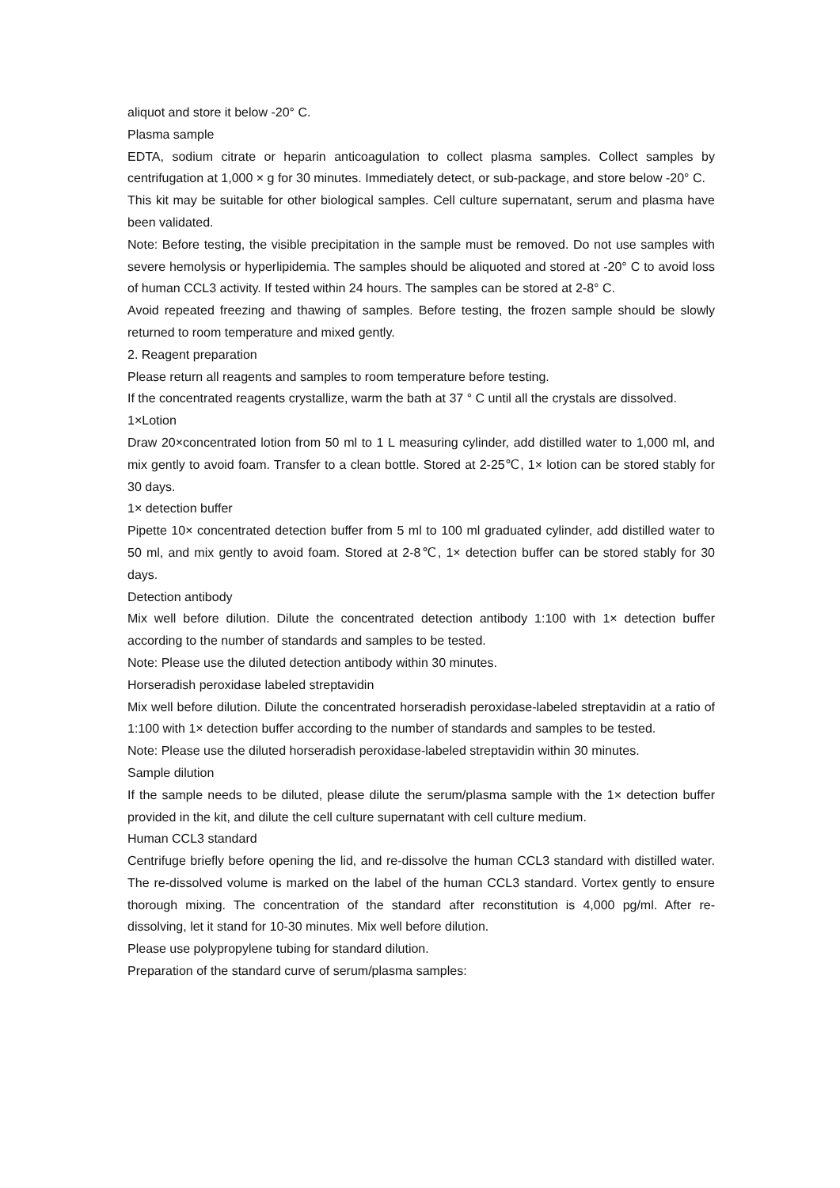aliquot and store it below -20° C.
Plasma sample
EDTA, sodium citrate or heparin anticoagulation to collect plasma samples. Collect samples by centrifugation at 1,000 × g for 30 minutes. Immediately detect, or sub-package, and store below -20° C.
This kit may be suitable for other biological samples. Cell culture supernatant, serum and plasma have been validated.
Note: Before testing, the visible precipitation in the sample must be removed. Do not use samples with severe hemolysis or hyperlipidemia. The samples should be aliquoted and stored at -20° C to avoid loss of human CCL3 activity. If tested within 24 hours. The samples can be stored at 2-8° C.
Avoid repeated freezing and thawing of samples. Before testing, the frozen sample should be slowly returned to room temperature and mixed gently.
2. Reagent preparation
Please return all reagents and samples to room temperature before testing.
If the concentrated reagents crystallize, warm the bath at 37 ° C until all the crystals are dissolved.
1×Lotion
Draw 20×concentrated lotion from 50 ml to 1 L measuring cylinder, add distilled water to 1,000 ml, and mix gently to avoid foam. Transfer to a clean bottle. Stored at 2-25℃, 1× lotion can be stored stably for 30 days.
1× detection buffer
Pipette 10× concentrated detection buffer from 5 ml to 100 ml graduated cylinder, add distilled water to 50 ml, and mix gently to avoid foam. Stored at 2-8℃, 1× detection buffer can be stored stably for 30 days.
Detection antibody
Mix well before dilution. Dilute the concentrated detection antibody 1:100 with 1× detection buffer according to the number of standards and samples to be tested.
Note: Please use the diluted detection antibody within 30 minutes.
Horseradish peroxidase labeled streptavidin
Mix well before dilution. Dilute the concentrated horseradish peroxidase-labeled streptavidin at a ratio of 1:100 with 1× detection buffer according to the number of standards and samples to be tested.
Note: Please use the diluted horseradish peroxidase-labeled streptavidin within 30 minutes.
Sample dilution
If the sample needs to be diluted, please dilute the serum/plasma sample with the 1× detection buffer provided in the kit, and dilute the cell culture supernatant with cell culture medium.
Human CCL3 standard
Centrifuge briefly before opening the lid, and re-dissolve the human CCL3 standard with distilled water. The re-dissolved volume is marked on the label of the human CCL3 standard. Vortex gently to ensure thorough mixing. The concentration of the standard after reconstitution is 4,000 pg/ml. After re-dissolving, let it stand for 10-30 minutes. Mix well before dilution.
Please use polypropylene tubing for standard dilution.
Preparation of the standard curve of serum/plasma samples: